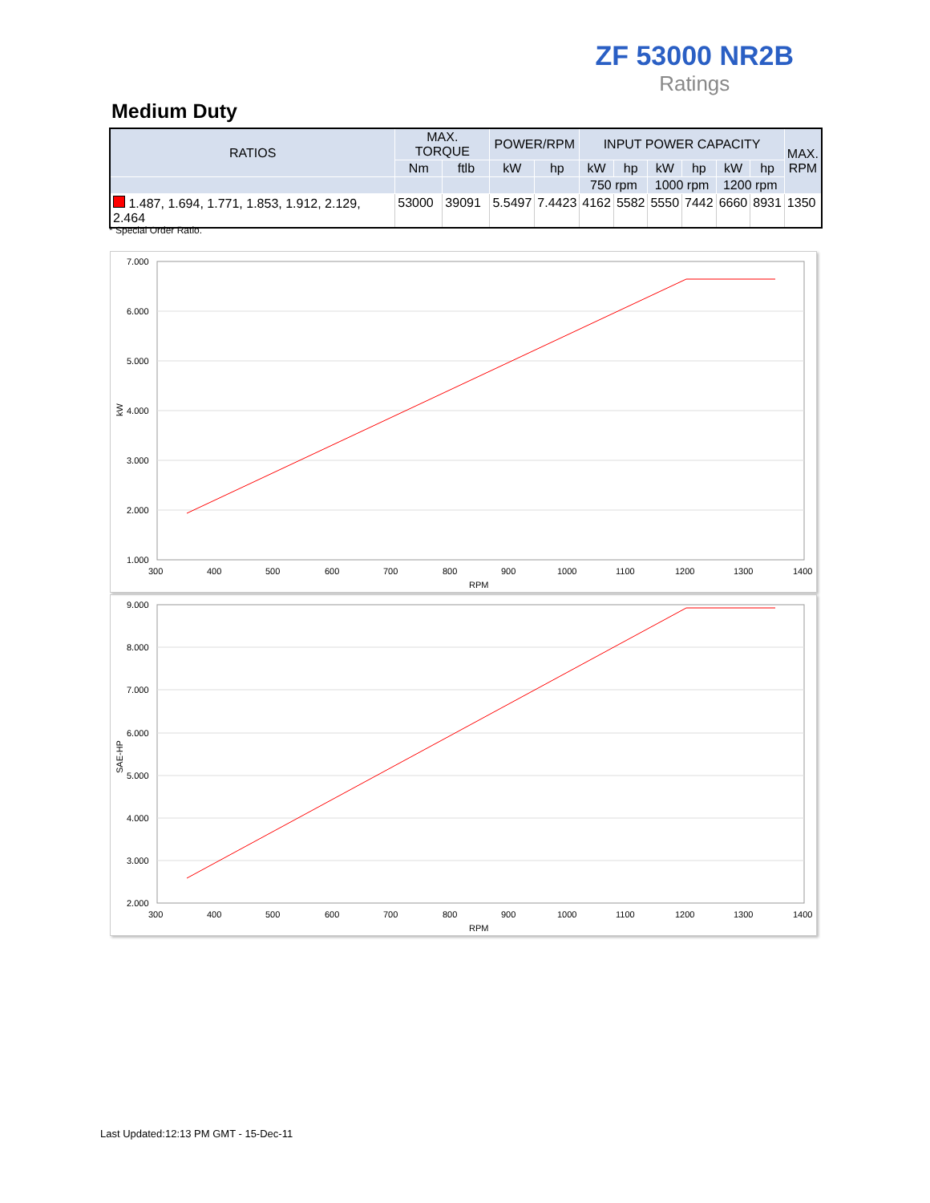ZF 53000 NR2B
Ratings
Medium Duty
| RATIOS | MAX. TORQUE | | POWER/RPM | | INPUT POWER CAPACITY | | | | | | MAX. RPM |
| --- | --- | --- | --- | --- | --- | --- | --- | --- | --- | --- | --- |
| | Nm | ftlb | kW | hp | kW | hp | kW | hp | kW | hp | |
| | | | | | 750 rpm | | 1000 rpm | | 1200 rpm | | |
| 1.487, 1.694, 1.771, 1.853, 1.912, 2.129, 2.464 | 53000 | 39091 | 5.5497 | 7.4423 | 4162 | 5582 | 5550 | 7442 | 6660 | 8931 | 1350 |
* Special Order Ratio.
7.000
6.000
5.000
4.000
3.000
2.000
1.000
300
400
500
600
700
800
900
1000
1100
1200
1300
1400
RPM
kW
9.000
8.000
7.000
6.000
5.000
4.000
3.000
2.000
300
400
500
600
700
800
900
1000
1100
1200
1300
1400
RPM
SAE-HP
Last Updated:12:13 PM GMT - 15-Dec-11